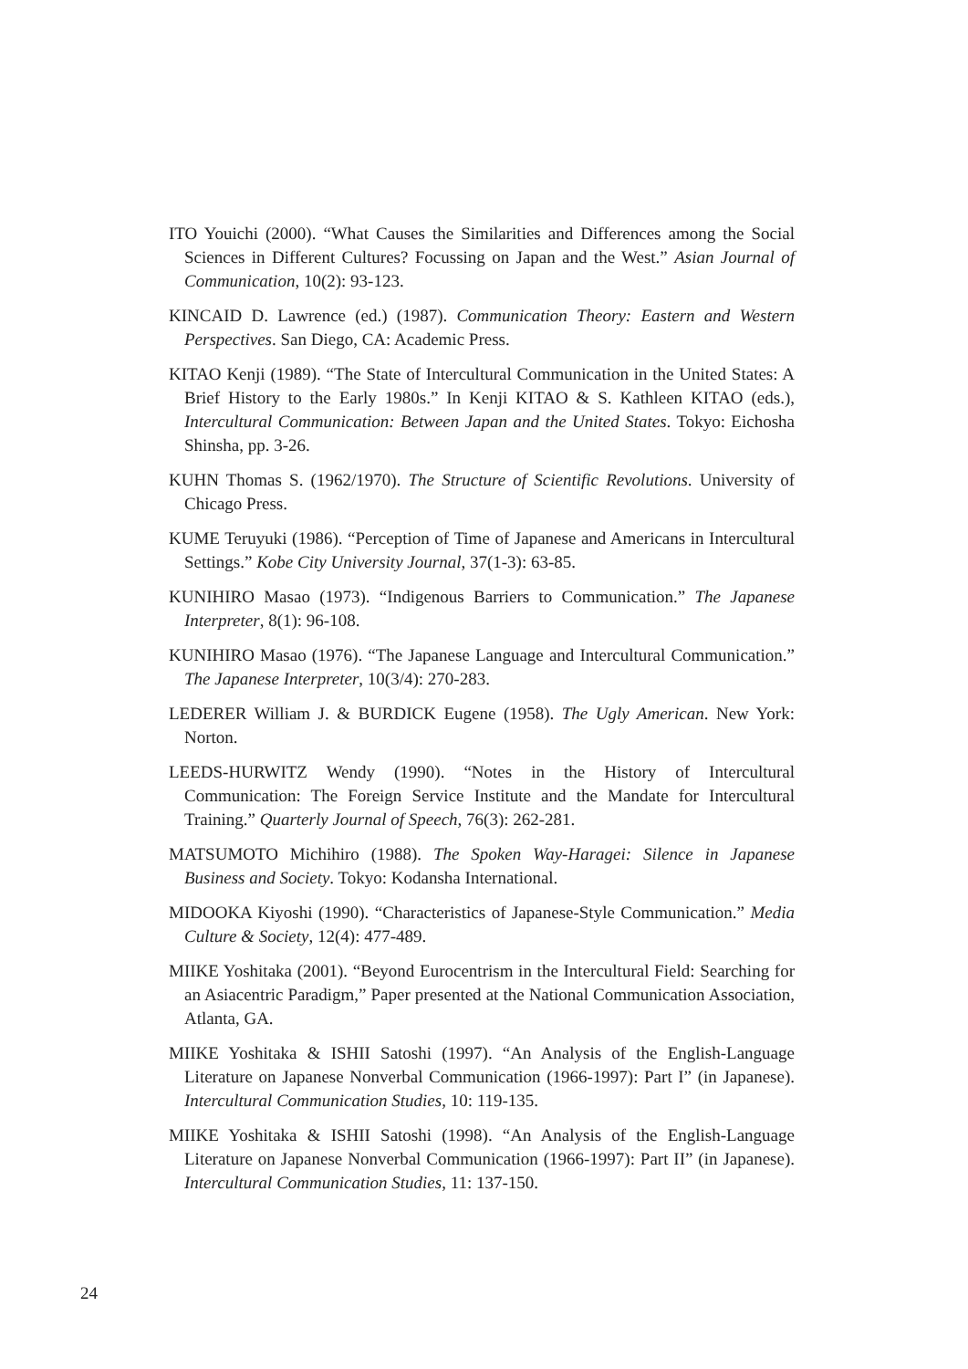ITO Youichi (2000). “What Causes the Similarities and Differences among the Social Sciences in Different Cultures? Focussing on Japan and the West.” Asian Journal of Communication, 10(2): 93-123.
KINCAID D. Lawrence (ed.) (1987). Communication Theory: Eastern and Western Perspectives. San Diego, CA: Academic Press.
KITAO Kenji (1989). “The State of Intercultural Communication in the United States: A Brief History to the Early 1980s.” In Kenji KITAO & S. Kathleen KITAO (eds.), Intercultural Communication: Between Japan and the United States. Tokyo: Eichosha Shinsha, pp. 3-26.
KUHN Thomas S. (1962/1970). The Structure of Scientific Revolutions. University of Chicago Press.
KUME Teruyuki (1986). “Perception of Time of Japanese and Americans in Intercultural Settings.” Kobe City University Journal, 37(1-3): 63-85.
KUNIHIRO Masao (1973). “Indigenous Barriers to Communication.” The Japanese Interpreter, 8(1): 96-108.
KUNIHIRO Masao (1976). “The Japanese Language and Intercultural Communication.” The Japanese Interpreter, 10(3/4): 270-283.
LEDERER William J. & BURDICK Eugene (1958). The Ugly American. New York: Norton.
LEEDS-HURWITZ Wendy (1990). “Notes in the History of Intercultural Communication: The Foreign Service Institute and the Mandate for Intercultural Training.” Quarterly Journal of Speech, 76(3): 262-281.
MATSUMOTO Michihiro (1988). The Spoken Way-Haragei: Silence in Japanese Business and Society. Tokyo: Kodansha International.
MIDOOKA Kiyoshi (1990). “Characteristics of Japanese-Style Communication.” Media Culture & Society, 12(4): 477-489.
MIIKE Yoshitaka (2001). “Beyond Eurocentrism in the Intercultural Field: Searching for an Asiacentric Paradigm,” Paper presented at the National Communication Association, Atlanta, GA.
MIIKE Yoshitaka & ISHII Satoshi (1997). “An Analysis of the English-Language Literature on Japanese Nonverbal Communication (1966-1997): Part I” (in Japanese). Intercultural Communication Studies, 10: 119-135.
MIIKE Yoshitaka & ISHII Satoshi (1998). “An Analysis of the English-Language Literature on Japanese Nonverbal Communication (1966-1997): Part II” (in Japanese). Intercultural Communication Studies, 11: 137-150.
24